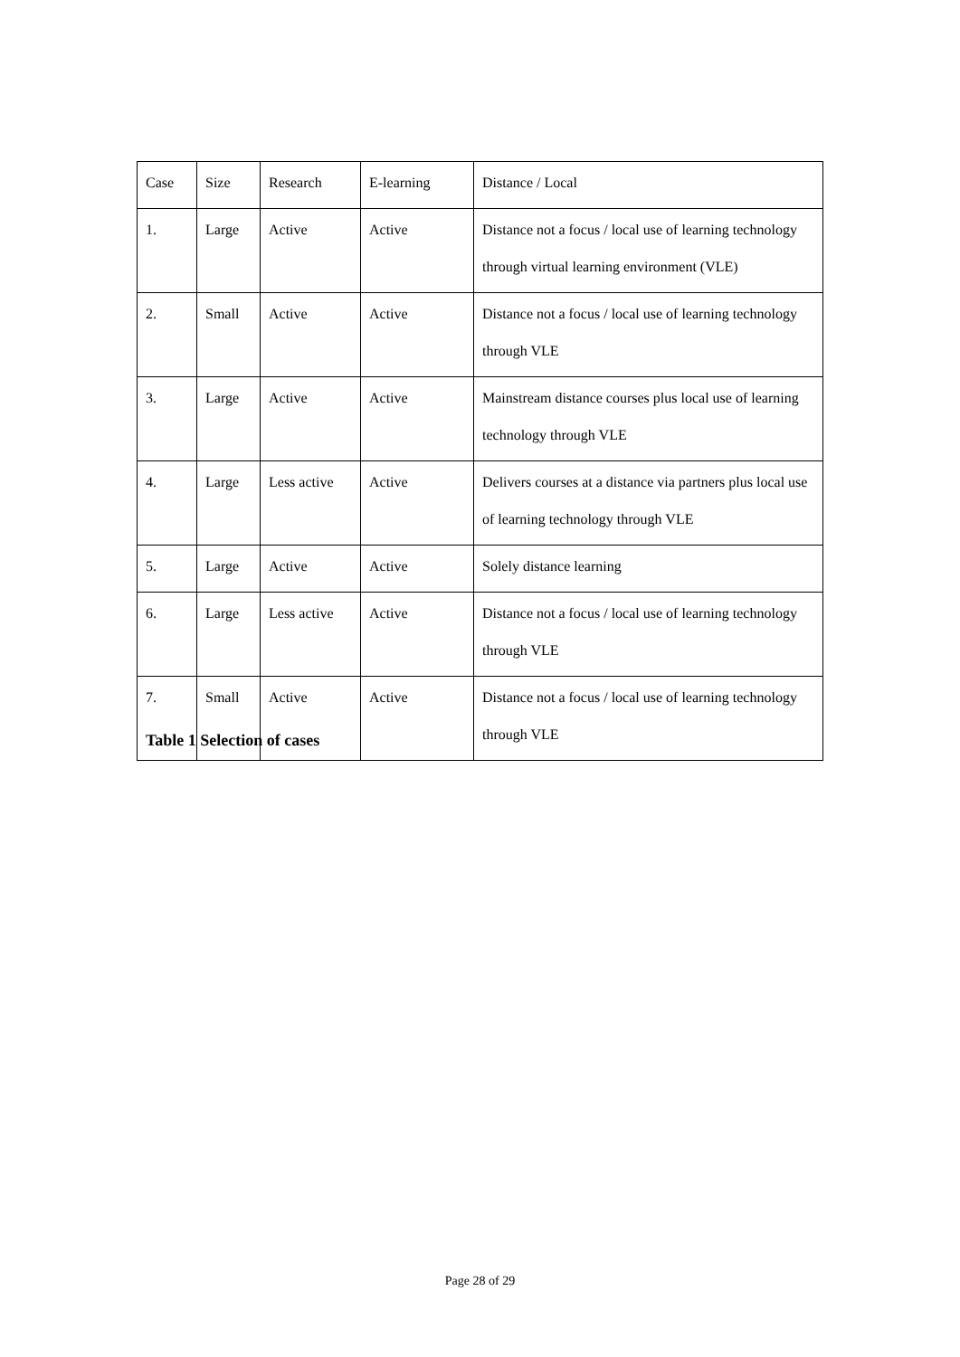| Case | Size | Research | E-learning | Distance / Local |
| 1. | Large | Active | Active | Distance not a focus / local use of learning technology through virtual learning environment (VLE) |
| 2. | Small | Active | Active | Distance not a focus / local use of learning technology through VLE |
| 3. | Large | Active | Active | Mainstream distance courses plus local use of learning technology through VLE |
| 4. | Large | Less active | Active | Delivers courses at a distance via partners plus local use of learning technology through VLE |
| 5. | Large | Active | Active | Solely distance learning |
| 6. | Large | Less active | Active | Distance not a focus / local use of learning technology through VLE |
| 7. | Small | Active | Active | Distance not a focus / local use of learning technology through VLE |
Table 1 Selection of cases
Page 28 of 29